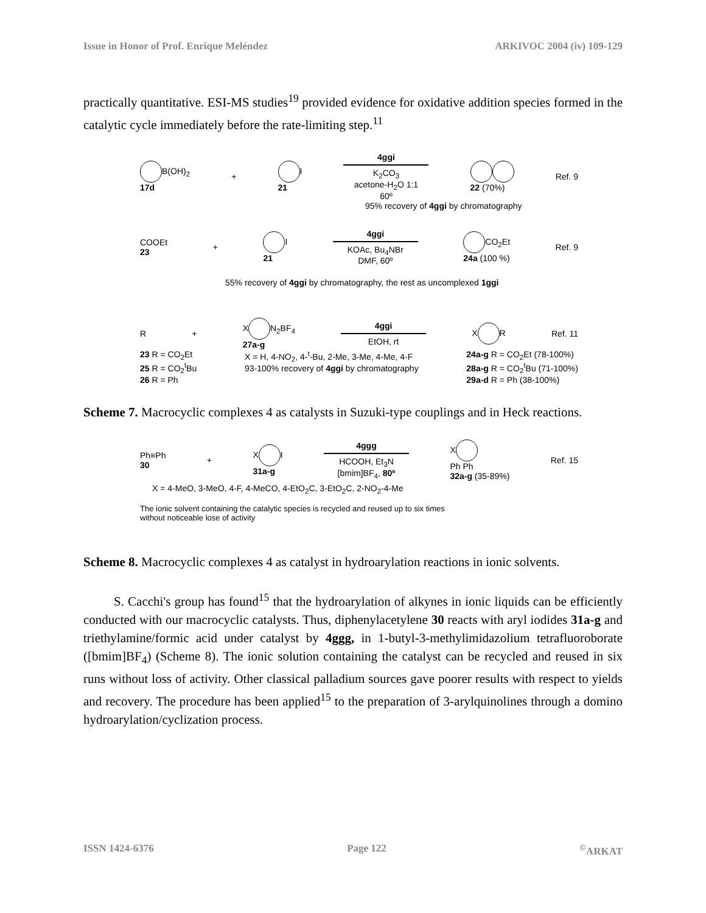Issue in Honor of Prof. Enrique Meléndez ARKIVOC 2004 (iv) 109-129
practically quantitative. ESI-MS studies<sup>19</sup> provided evidence for oxidative addition species formed in the catalytic cycle immediately before the rate-limiting step.<sup>11</sup>
B(OH)<sub>2</sub>
17d + I
21 4ggi
K<sub>2</sub>CO<sub>3</sub>
acetone-H<sub>2</sub>O 1:1
60º
22 (70%) Ref. 9
95% recovery of 4ggi by chromatography
COOEt
23 + I
21 4ggi
KOAc, Bu<sub>4</sub>NBr
DMF, 60º CO<sub>2</sub>Et
24a (100 %) Ref. 9
55% recovery of 4ggi by chromatography, the rest as uncomplexed 1ggi
R + X N<sub>2</sub>BF<sub>4</sub>
27a-g 4ggi
EtOH, rt X R Ref. 11
23 R = CO<sub>2</sub>Et
25 R = CO<sub>2</sub><sup>t</sup>Bu
26 R = Ph X = H, 4-NO<sub>2</sub>, 4-<sup>t</sup>-Bu, 2-Me, 3-Me, 4-Me, 4-F
93-100% recovery of 4ggi by chromatography 24a-g R = CO<sub>2</sub>Et (78-100%)
28a-g R = CO<sub>2</sub><sup>t</sup>Bu (71-100%)
29a-d R = Ph (38-100%)
Scheme 7. Macrocyclic complexes 4 as catalysts in Suzuki-type couplings and in Heck reactions.
Ph≡Ph
30 + X I
31a-g 4ggg
HCOOH, Et<sub>3</sub>N
[bmim]BF<sub>4</sub>, 80º X
Ph Ph
32a-g (35-89%) Ref. 15
X = 4-MeO, 3-MeO, 4-F, 4-MeCO, 4-EtO<sub>2</sub>C, 3-EtO<sub>2</sub>C, 2-NO<sub>2</sub>-4-Me
The ionic solvent containing the catalytic species is recycled and reused up to six times
without noticeable lose of activity
Scheme 8. Macrocyclic complexes 4 as catalyst in hydroarylation reactions in ionic solvents.
S. Cacchi's group has found<sup>15</sup> that the hydroarylation of alkynes in ionic liquids can be efficiently conducted with our macrocyclic catalysts. Thus, diphenylacetylene 30 reacts with aryl iodides 31a-g and triethylamine/formic acid under catalyst by 4ggg, in 1-butyl-3-methylimidazolium tetrafluoroborate ([bmim]BF<sub>4</sub>) (Scheme 8). The ionic solution containing the catalyst can be recycled and reused in six runs without loss of activity. Other classical palladium sources gave poorer results with respect to yields and recovery. The procedure has been applied<sup>15</sup> to the preparation of 3-arylquinolines through a domino hydroarylation/cyclization process.
ISSN 1424-6376 Page 122<sup>©</sup>ARKAT